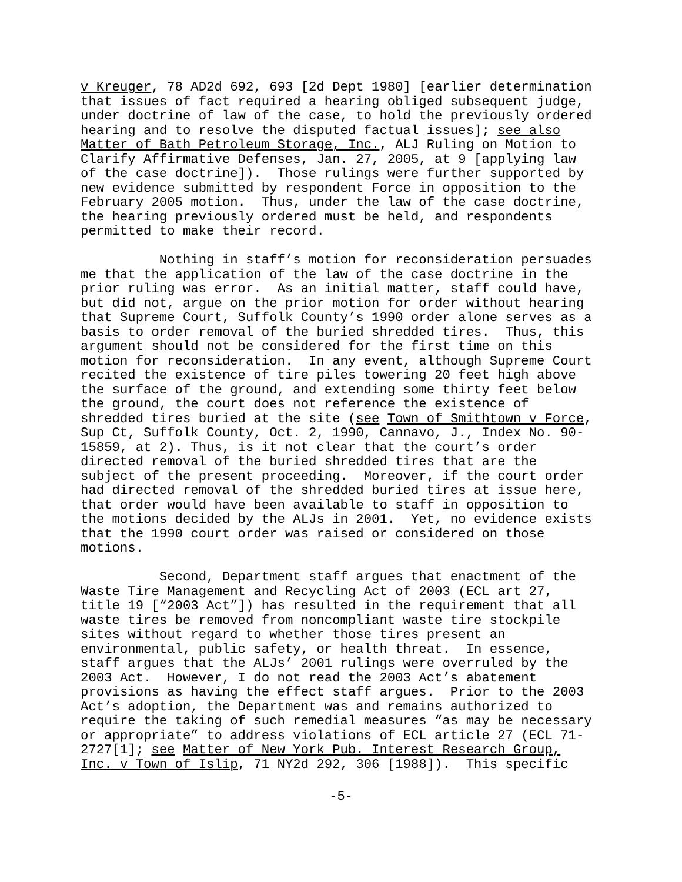v Kreuger, 78 AD2d 692, 693 [2d Dept 1980] [earlier determination that issues of fact required a hearing obliged subsequent judge, under doctrine of law of the case, to hold the previously ordered hearing and to resolve the disputed factual issues]; see also Matter of Bath Petroleum Storage, Inc., ALJ Ruling on Motion to Clarify Affirmative Defenses, Jan. 27, 2005, at 9 [applying law of the case doctrine]). Those rulings were further supported by new evidence submitted by respondent Force in opposition to the February 2005 motion. Thus, under the law of the case doctrine, the hearing previously ordered must be held, and respondents permitted to make their record.
Nothing in staff’s motion for reconsideration persuades me that the application of the law of the case doctrine in the prior ruling was error. As an initial matter, staff could have, but did not, argue on the prior motion for order without hearing that Supreme Court, Suffolk County’s 1990 order alone serves as a basis to order removal of the buried shredded tires. Thus, this argument should not be considered for the first time on this motion for reconsideration. In any event, although Supreme Court recited the existence of tire piles towering 20 feet high above the surface of the ground, and extending some thirty feet below the ground, the court does not reference the existence of shredded tires buried at the site (see Town of Smithtown v Force, Sup Ct, Suffolk County, Oct. 2, 1990, Cannavo, J., Index No. 90- 15859, at 2). Thus, is it not clear that the court’s order directed removal of the buried shredded tires that are the subject of the present proceeding. Moreover, if the court order had directed removal of the shredded buried tires at issue here, that order would have been available to staff in opposition to the motions decided by the ALJs in 2001. Yet, no evidence exists that the 1990 court order was raised or considered on those motions.
Second, Department staff argues that enactment of the Waste Tire Management and Recycling Act of 2003 (ECL art 27, title 19 [“2003 Act”]) has resulted in the requirement that all waste tires be removed from noncompliant waste tire stockpile sites without regard to whether those tires present an environmental, public safety, or health threat. In essence, staff argues that the ALJs’ 2001 rulings were overruled by the 2003 Act. However, I do not read the 2003 Act’s abatement provisions as having the effect staff argues. Prior to the 2003 Act’s adoption, the Department was and remains authorized to require the taking of such remedial measures “as may be necessary or appropriate” to address violations of ECL article 27 (ECL 71- 2727[1]; see Matter of New York Pub. Interest Research Group, Inc. v Town of Islip, 71 NY2d 292, 306 [1988]). This specific
-5-